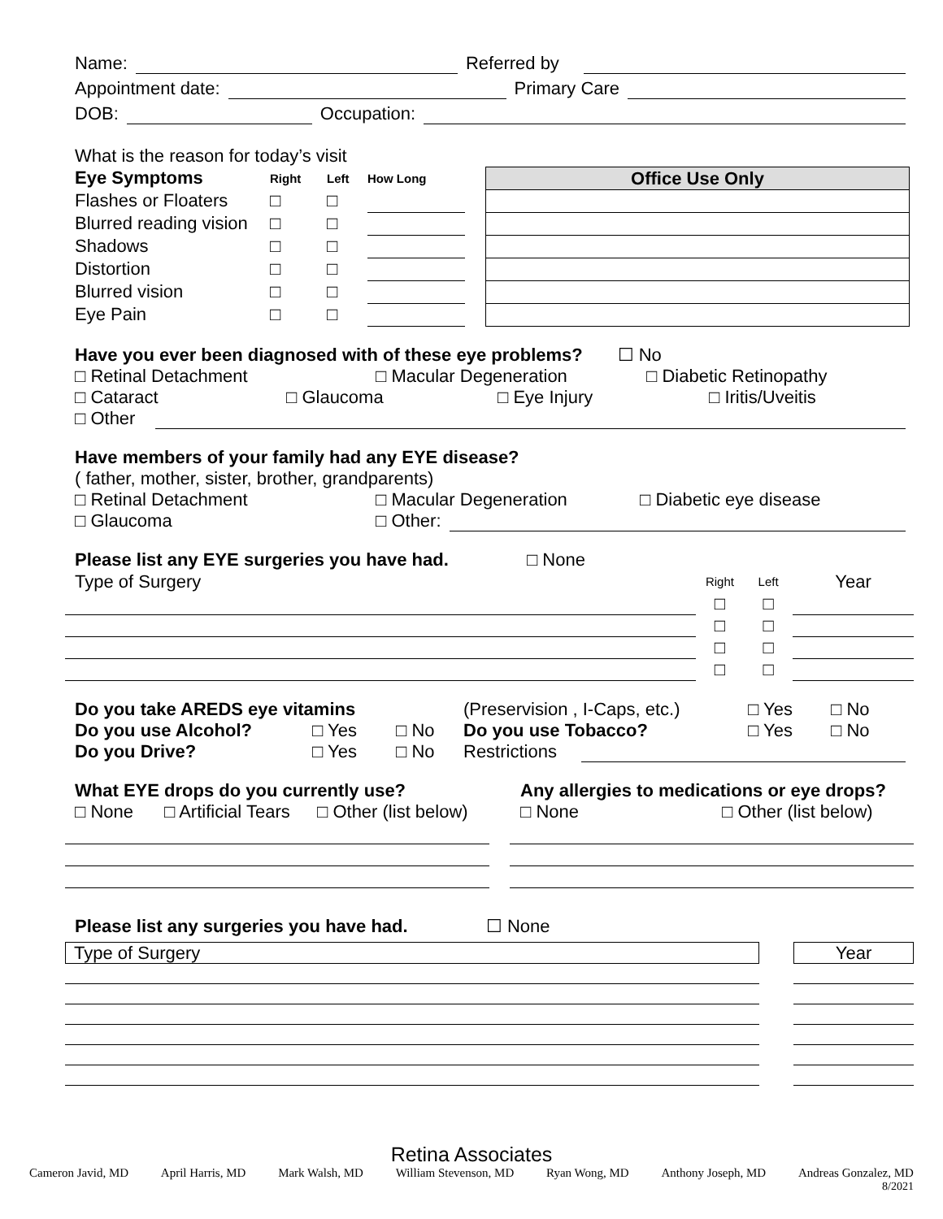Name: Referred by
Appointment date: Primary Care
DOB: Occupation:
What is the reason for today’s visit
| Eye Symptoms | Right | Left | How Long |
| Flashes or Floaters | □ | □ | |
| Blurred reading vision | □ | □ | |
| Shadows | □ | □ | |
| Distortion | □ | □ | |
| Blurred vision | □ | □ | |
| Eye Pain | □ | □ | |
| Office Use Only |
Have you ever been diagnosed with of these eye problems? ☐ No
□ Retinal Detachment □ Macular Degeneration □ Diabetic Retinopathy
□ Cataract □ Glaucoma □ Eye Injury □ Iritis/Uveitis
□ Other
Have members of your family had any EYE disease?
( father, mother, sister, brother, grandparents)
□ Retinal Detachment □ Macular Degeneration □ Diabetic eye disease
□ Glaucoma □ Other:
Please list any EYE surgeries you have had. □ None
| Type of Surgery | Right | Left | Year |
| | □ | □ | |
| | □ | □ | |
| | □ | □ | |
| | □ | □ | |
Do you take AREDS eye vitamins (Preservision , I-Caps, etc.) □ Yes □ No
Do you use Alcohol? □ Yes □ No Do you use Tobacco? □ Yes □ No
Do you Drive? □ Yes □ No Restrictions
What EYE drops do you currently use? Any allergies to medications or eye drops?
□ None □ Artificial Tears □ Other (list below) □ None □ Other (list below)
Please list any surgeries you have had. ☐ None
Type of Surgery Year
Retina Associates
Cameron Javid, MD April Harris, MD Mark Walsh, MD William Stevenson, MD Ryan Wong, MD Anthony Joseph, MD Andreas Gonzalez, MD
8/2021